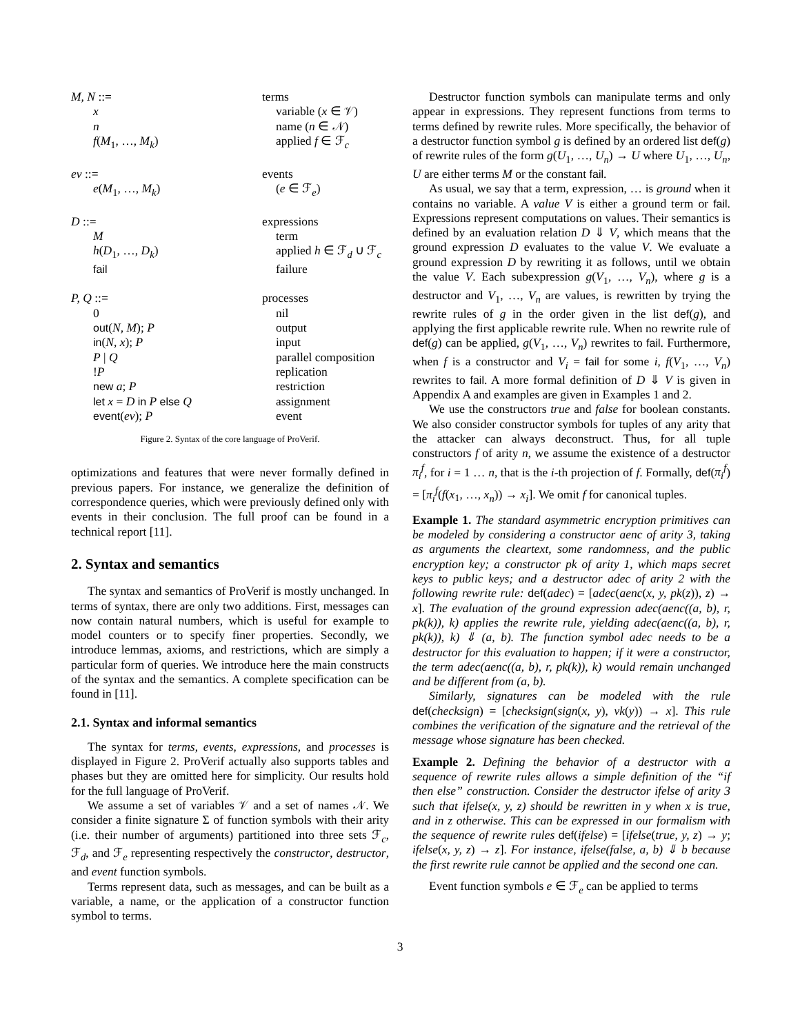| M, N ::= | terms |
| x | variable ( x ∈ 𝒱) |
| n | name ( n ∈ 𝒩) |
| f ( M<sub>1</sub>, …, M<sub>k</sub> ) | applied f ∈ ℱ<sub>c</sub> |
| ev ::= | events |
| e ( M<sub>1</sub>, …, M<sub>k</sub> ) | ( e ∈ ℱ<sub>e</sub>) |
| D ::= | expressions |
| M | term |
| h ( D<sub>1</sub>, …, D<sub>k</sub> ) | applied h ∈ ℱ<sub>d</sub> ∪ ℱ<sub>c</sub> |
| fail | failure |
| P, Q ::= | processes |
| 0 | nil |
| out ( N, M ); P | output |
| in ( N, x ); P | input |
| P / Q | parallel composition |
| ! P | replication |
| new a ; P | restriction |
| let x = D in P else Q | assignment |
| event ( ev ); P | event |
Figure 2. Syntax of the core language of ProVerif.
optimizations and features that were never formally defined in previous papers. For instance, we generalize the definition of correspondence queries, which were previously defined only with events in their conclusion. The full proof can be found in a technical report [11].
2. Syntax and semantics
The syntax and semantics of ProVerif is mostly unchanged. In terms of syntax, there are only two additions. First, messages can now contain natural numbers, which is useful for example to model counters or to specify finer properties. Secondly, we introduce lemmas, axioms, and restrictions, which are simply a particular form of queries. We introduce here the main constructs of the syntax and the semantics. A complete specification can be found in [11].
2.1. Syntax and informal semantics
The syntax for terms, events, expressions, and processes is displayed in Figure 2. ProVerif actually also supports tables and phases but they are omitted here for simplicity. Our results hold for the full language of ProVerif.
We assume a set of variables 𝒱 and a set of names 𝒩. We consider a finite signature Σ of function symbols with their arity (i.e. their number of arguments) partitioned into three sets ℱ<sub>c</sub>, ℱ<sub>d</sub>, and ℱ<sub>e</sub> representing respectively the constructor, destructor, and event function symbols.
Terms represent data, such as messages, and can be built as a variable, a name, or the application of a constructor function symbol to terms.
Destructor function symbols can manipulate terms and only appear in expressions. They represent functions from terms to terms defined by rewrite rules. More specifically, the behavior of a destructor function symbol g is defined by an ordered list def(g) of rewrite rules of the form g(U<sub>1</sub>, …, U<sub>n</sub>) → U where U<sub>1</sub>, …, U<sub>n</sub>, U are either terms M or the constant fail.
As usual, we say that a term, expression, … is ground when it contains no variable. A value V is either a ground term or fail. Expressions represent computations on values. Their semantics is defined by an evaluation relation D ⇓ V, which means that the ground expression D evaluates to the value V. We evaluate a ground expression D by rewriting it as follows, until we obtain the value V. Each subexpression g(V<sub>1</sub>, …, V<sub>n</sub>), where g is a destructor and V<sub>1</sub>, …, V<sub>n</sub> are values, is rewritten by trying the rewrite rules of g in the order given in the list def(g), and applying the first applicable rewrite rule. When no rewrite rule of def(g) can be applied, g(V<sub>1</sub>, …, V<sub>n</sub>) rewrites to fail. Furthermore, when f is a constructor and V<sub>i</sub> = fail for some i, f(V<sub>1</sub>, …, V<sub>n</sub>) rewrites to fail. A more formal definition of D ⇓ V is given in Appendix A and examples are given in Examples 1 and 2.
We use the constructors true and false for boolean constants. We also consider constructor symbols for tuples of any arity that the attacker can always deconstruct. Thus, for all tuple constructors f of arity n, we assume the existence of a destructor π<sub>i</sub><sup>f</sup>, for i = 1 … n, that is the i-th projection of f. Formally, def(π<sub>i</sub><sup>f</sup>) = [π<sub>i</sub><sup>f</sup>(f(x<sub>1</sub>, …, x<sub>n</sub>)) → x<sub>i</sub>]. We omit f for canonical tuples.
Example 1. The standard asymmetric encryption primitives can be modeled by considering a constructor aenc of arity 3, taking as arguments the cleartext, some randomness, and the public encryption key; a constructor pk of arity 1, which maps secret keys to public keys; and a destructor adec of arity 2 with the following rewrite rule: def(adec) = [adec(aenc(x, y, pk(z)), z) → x]. The evaluation of the ground expression adec(aenc((a, b), r, pk(k)), k) applies the rewrite rule, yielding adec(aenc((a, b), r, pk(k)), k) ⇓ (a, b). The function symbol adec needs to be a destructor for this evaluation to happen; if it were a constructor, the term adec(aenc((a, b), r, pk(k)), k) would remain unchanged and be different from (a, b).
Similarly, signatures can be modeled with the rule def(checksign) = [checksign(sign(x, y), vk(y)) → x]. This rule combines the verification of the signature and the retrieval of the message whose signature has been checked.
Example 2. Defining the behavior of a destructor with a sequence of rewrite rules allows a simple definition of the “if then else” construction. Consider the destructor ifelse of arity 3 such that ifelse(x, y, z) should be rewritten in y when x is true, and in z otherwise. This can be expressed in our formalism with the sequence of rewrite rules def(ifelse) = [ifelse(true, y, z) → y; ifelse(x, y, z) → z]. For instance, ifelse(false, a, b) ⇓ b because the first rewrite rule cannot be applied and the second one can.
Event function symbols e ∈ ℱ<sub>e</sub> can be applied to terms
3